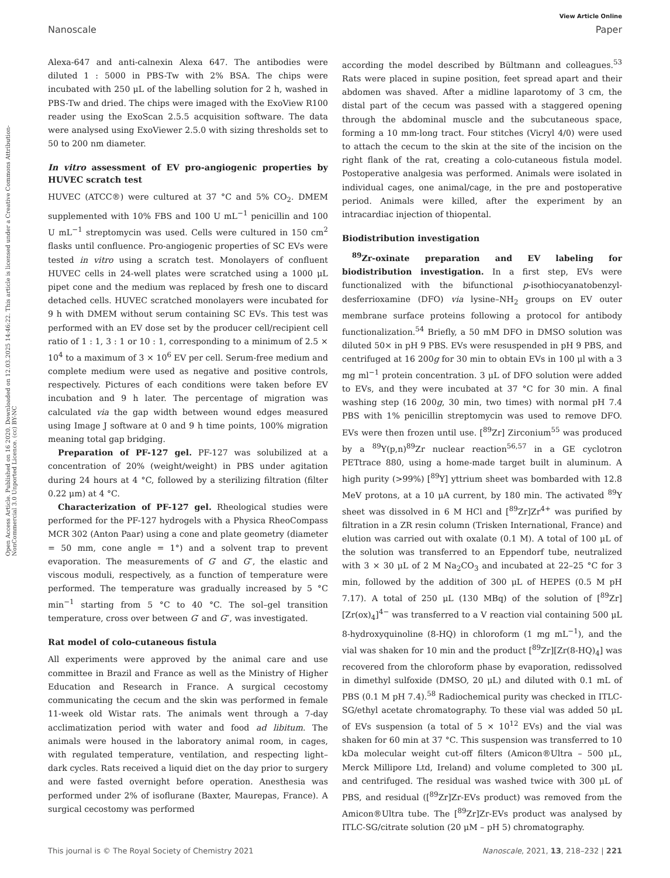View Article Online
Nanoscale Paper
Open Access Article. Published on 16 2020. Downloaded on 12.03.2025 14:46:22. This article is licensed under a Creative Commons Attribution-NonCommercial 3.0 Unported Licence. (cc) BY-NC
Alexa-647 and anti-calnexin Alexa 647. The antibodies were diluted 1 : 5000 in PBS-Tw with 2% BSA. The chips were incubated with 250 μL of the labelling solution for 2 h, washed in PBS-Tw and dried. The chips were imaged with the ExoView R100 reader using the ExoScan 2.5.5 acquisition software. The data were analysed using ExoViewer 2.5.0 with sizing thresholds set to 50 to 200 nm diameter.
In vitro assessment of EV pro-angiogenic properties by HUVEC scratch test
HUVEC (ATCC®) were cultured at 37 °C and 5% CO<sub>2</sub>. DMEM supplemented with 10% FBS and 100 U mL<sup>−1</sup> penicillin and 100 U mL<sup>−1</sup> streptomycin was used. Cells were cultured in 150 cm<sup>2</sup> flasks until confluence. Pro-angiogenic properties of SC EVs were tested in vitro using a scratch test. Monolayers of confluent HUVEC cells in 24-well plates were scratched using a 1000 μL pipet cone and the medium was replaced by fresh one to discard detached cells. HUVEC scratched monolayers were incubated for 9 h with DMEM without serum containing SC EVs. This test was performed with an EV dose set by the producer cell/recipient cell ratio of 1 : 1, 3 : 1 or 10 : 1, corresponding to a minimum of 2.5 × 10<sup>4</sup> to a maximum of 3 × 10<sup>6</sup> EV per cell. Serum-free medium and complete medium were used as negative and positive controls, respectively. Pictures of each conditions were taken before EV incubation and 9 h later. The percentage of migration was calculated via the gap width between wound edges measured using Image J software at 0 and 9 h time points, 100% migration meaning total gap bridging.
Preparation of PF-127 gel. PF-127 was solubilized at a concentration of 20% (weight/weight) in PBS under agitation during 24 hours at 4 °C, followed by a sterilizing filtration (filter 0.22 μm) at 4 °C.
Characterization of PF-127 gel. Rheological studies were performed for the PF-127 hydrogels with a Physica RheoCompass MCR 302 (Anton Paar) using a cone and plate geometry (diameter = 50 mm, cone angle = 1°) and a solvent trap to prevent evaporation. The measurements of G′ and G″, the elastic and viscous moduli, respectively, as a function of temperature were performed. The temperature was gradually increased by 5 °C min<sup>−1</sup> starting from 5 °C to 40 °C. The sol–gel transition temperature, cross over between G′ and G″, was investigated.
Rat model of colo-cutaneous fistula
All experiments were approved by the animal care and use committee in Brazil and France as well as the Ministry of Higher Education and Research in France. A surgical cecostomy communicating the cecum and the skin was performed in female 11-week old Wistar rats. The animals went through a 7-day acclimatization period with water and food ad libitum. The animals were housed in the laboratory animal room, in cages, with regulated temperature, ventilation, and respecting light–dark cycles. Rats received a liquid diet on the day prior to surgery and were fasted overnight before operation. Anesthesia was performed under 2% of isoflurane (Baxter, Maurepas, France). A surgical cecostomy was performed
according the model described by Bültmann and colleagues.<sup>53</sup> Rats were placed in supine position, feet spread apart and their abdomen was shaved. After a midline laparotomy of 3 cm, the distal part of the cecum was passed with a staggered opening through the abdominal muscle and the subcutaneous space, forming a 10 mm-long tract. Four stitches (Vicryl 4/0) were used to attach the cecum to the skin at the site of the incision on the right flank of the rat, creating a colo-cutaneous fistula model. Postoperative analgesia was performed. Animals were isolated in individual cages, one animal/cage, in the pre and postoperative period. Animals were killed, after the experiment by an intracardiac injection of thiopental.
Biodistribution investigation
<sup>89</sup>Zr-oxinate preparation and EV labeling for biodistribution investigation. In a first step, EVs were functionalized with the bifunctional p-isothiocyanatobenzyl-desferrioxamine (DFO) via lysine–NH<sub>2</sub> groups on EV outer membrane surface proteins following a protocol for antibody functionalization.<sup>54</sup> Briefly, a 50 mM DFO in DMSO solution was diluted 50× in pH 9 PBS. EVs were resuspended in pH 9 PBS, and centrifuged at 16 200g for 30 min to obtain EVs in 100 μl with a 3 mg ml<sup>−1</sup> protein concentration. 3 μL of DFO solution were added to EVs, and they were incubated at 37 °C for 30 min. A final washing step (16 200g, 30 min, two times) with normal pH 7.4 PBS with 1% penicillin streptomycin was used to remove DFO. EVs were then frozen until use. [<sup>89</sup>Zr] Zirconium<sup>55</sup> was produced by a <sup>89</sup>Y(p,n)<sup>89</sup>Zr nuclear reaction<sup>56,57</sup> in a GE cyclotron PETtrace 880, using a home-made target built in aluminum. A high purity (>99%) [<sup>89</sup>Y] yttrium sheet was bombarded with 12.8 MeV protons, at a 10 μA current, by 180 min. The activated <sup>89</sup>Y sheet was dissolved in 6 M HCl and [<sup>89</sup>Zr]Zr<sup>4+</sup> was purified by filtration in a ZR resin column (Trisken International, France) and elution was carried out with oxalate (0.1 M). A total of 100 μL of the solution was transferred to an Eppendorf tube, neutralized with 3 × 30 μL of 2 M Na<sub>2</sub>CO<sub>3</sub> and incubated at 22–25 °C for 3 min, followed by the addition of 300 μL of HEPES (0.5 M pH 7.17). A total of 250 μL (130 MBq) of the solution of [<sup>89</sup>Zr][Zr(ox)<sub>4</sub>]<sup>4−</sup> was transferred to a V reaction vial containing 500 μL 8-hydroxyquinoline (8-HQ) in chloroform (1 mg mL<sup>−1</sup>), and the vial was shaken for 10 min and the product [<sup>89</sup>Zr][Zr(8-HQ)<sub>4</sub>] was recovered from the chloroform phase by evaporation, redissolved in dimethyl sulfoxide (DMSO, 20 μL) and diluted with 0.1 mL of PBS (0.1 M pH 7.4).<sup>58</sup> Radiochemical purity was checked in ITLC-SG/ethyl acetate chromatography. To these vial was added 50 μL of EVs suspension (a total of 5 × 10<sup>12</sup> EVs) and the vial was shaken for 60 min at 37 °C. This suspension was transferred to 10 kDa molecular weight cut-off filters (Amicon®Ultra – 500 μL, Merck Millipore Ltd, Ireland) and volume completed to 300 μL and centrifuged. The residual was washed twice with 300 μL of PBS, and residual ([<sup>89</sup>Zr]Zr-EVs product) was removed from the Amicon®Ultra tube. The [<sup>89</sup>Zr]Zr-EVs product was analysed by ITLC-SG/citrate solution (20 μM – pH 5) chromatography.
This journal is © The Royal Society of Chemistry 2021 Nanoscale, 2021, 13, 218–232 | 221